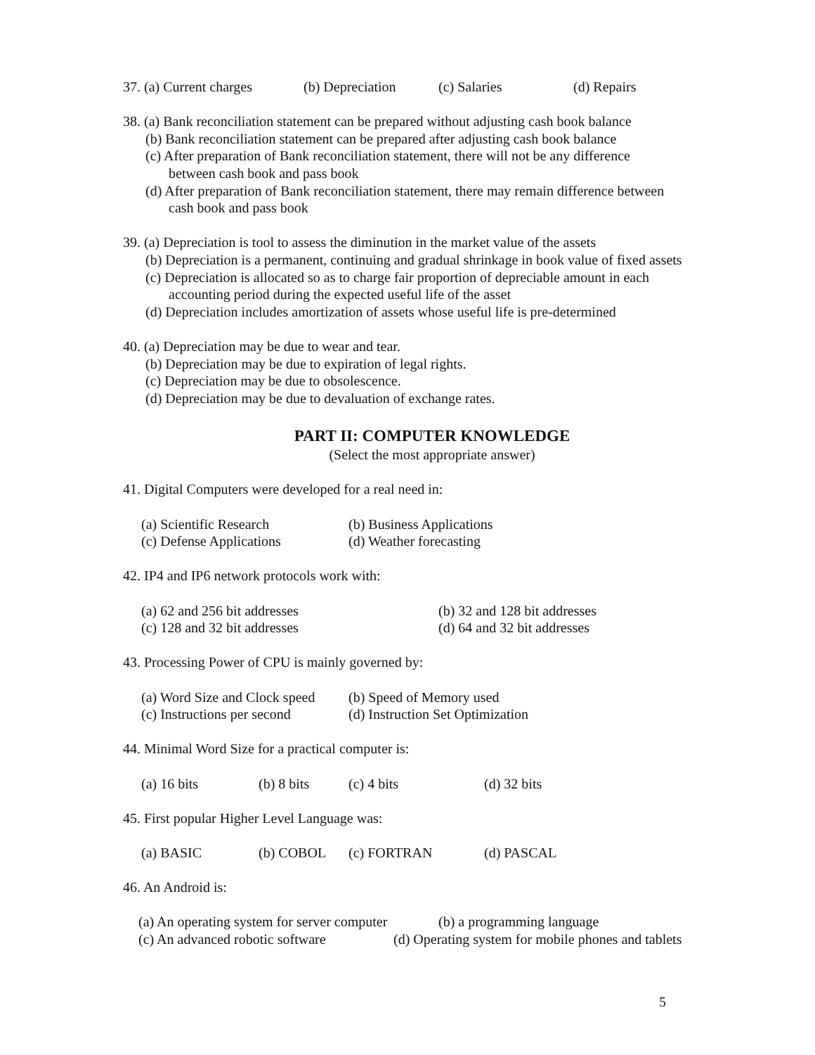37. (a) Current charges (b) Depreciation (c) Salaries (d) Repairs
38. (a) Bank reconciliation statement can be prepared without adjusting cash book balance
(b) Bank reconciliation statement can be prepared after adjusting cash book balance
(c) After preparation of Bank reconciliation statement, there will not be any difference
between cash book and pass book
(d) After preparation of Bank reconciliation statement, there may remain difference between
cash book and pass book
39. (a) Depreciation is tool to assess the diminution in the market value of the assets
(b) Depreciation is a permanent, continuing and gradual shrinkage in book value of fixed assets
(c) Depreciation is allocated so as to charge fair proportion of depreciable amount in each
accounting period during the expected useful life of the asset
(d) Depreciation includes amortization of assets whose useful life is pre-determined
40. (a) Depreciation may be due to wear and tear.
(b) Depreciation may be due to expiration of legal rights.
(c) Depreciation may be due to obsolescence.
(d) Depreciation may be due to devaluation of exchange rates.
PART II: COMPUTER KNOWLEDGE
(Select the most appropriate answer)
41. Digital Computers were developed for a real need in:
(a) Scientific Research (b) Business Applications
(c) Defense Applications (d) Weather forecasting
42. IP4 and IP6 network protocols work with:
(a) 62 and 256 bit addresses (b) 32 and 128 bit addresses
(c) 128 and 32 bit addresses (d) 64 and 32 bit addresses
43. Processing Power of CPU is mainly governed by:
(a) Word Size and Clock speed (b) Speed of Memory used
(c) Instructions per second (d) Instruction Set Optimization
44. Minimal Word Size for a practical computer is:
(a) 16 bits (b) 8 bits (c) 4 bits (d) 32 bits
45. First popular Higher Level Language was:
(a) BASIC (b) COBOL (c) FORTRAN (d) PASCAL
46. An Android is:
(a) An operating system for server computer (b) a programming language
(c) An advanced robotic software (d) Operating system for mobile phones and tablets
5